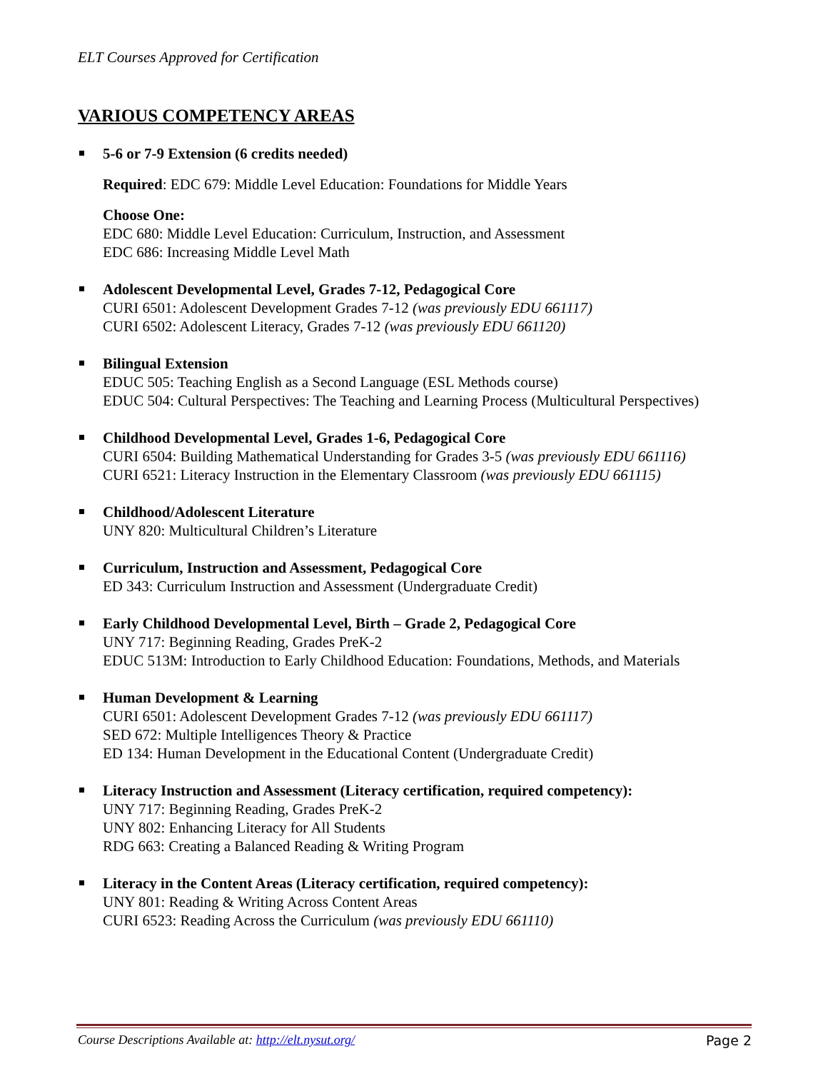ELT Courses Approved for Certification
VARIOUS COMPETENCY AREAS
5-6 or 7-9 Extension (6 credits needed)
Required: EDC 679: Middle Level Education: Foundations for Middle Years
Choose One:
EDC 680: Middle Level Education: Curriculum, Instruction, and Assessment
EDC 686: Increasing Middle Level Math
Adolescent Developmental Level, Grades 7-12, Pedagogical Core
CURI 6501: Adolescent Development Grades 7-12 (was previously EDU 661117)
CURI 6502: Adolescent Literacy, Grades 7-12 (was previously EDU 661120)
Bilingual Extension
EDUC 505: Teaching English as a Second Language (ESL Methods course)
EDUC 504: Cultural Perspectives: The Teaching and Learning Process (Multicultural Perspectives)
Childhood Developmental Level, Grades 1-6, Pedagogical Core
CURI 6504: Building Mathematical Understanding for Grades 3-5 (was previously EDU 661116)
CURI 6521: Literacy Instruction in the Elementary Classroom (was previously EDU 661115)
Childhood/Adolescent Literature
UNY 820: Multicultural Children’s Literature
Curriculum, Instruction and Assessment, Pedagogical Core
ED 343: Curriculum Instruction and Assessment (Undergraduate Credit)
Early Childhood Developmental Level, Birth – Grade 2, Pedagogical Core
UNY 717: Beginning Reading, Grades PreK-2
EDUC 513M: Introduction to Early Childhood Education: Foundations, Methods, and Materials
Human Development & Learning
CURI 6501: Adolescent Development Grades 7-12 (was previously EDU 661117)
SED 672: Multiple Intelligences Theory & Practice
ED 134: Human Development in the Educational Content (Undergraduate Credit)
Literacy Instruction and Assessment (Literacy certification, required competency):
UNY 717: Beginning Reading, Grades PreK-2
UNY 802: Enhancing Literacy for All Students
RDG 663: Creating a Balanced Reading & Writing Program
Literacy in the Content Areas (Literacy certification, required competency):
UNY 801: Reading & Writing Across Content Areas
CURI 6523: Reading Across the Curriculum (was previously EDU 661110)
Course Descriptions Available at: http://elt.nysut.org/ Page 2